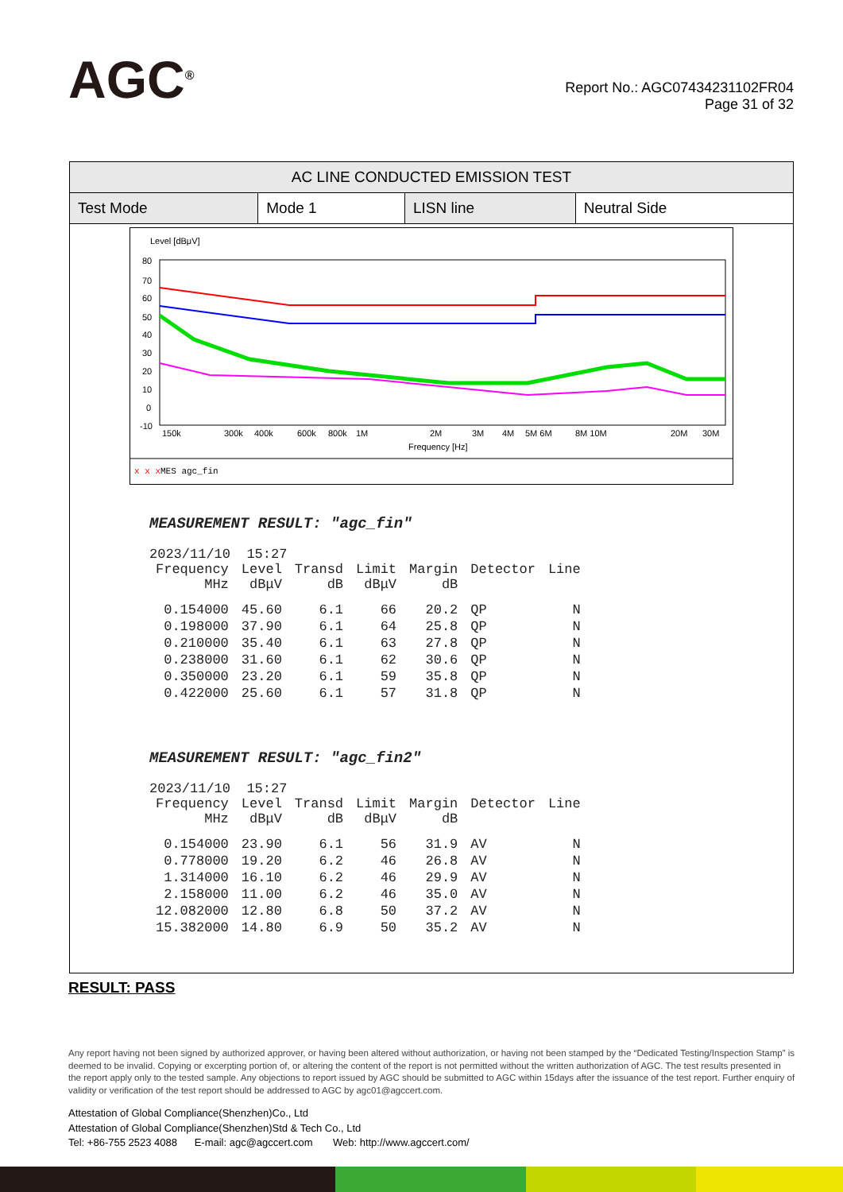A GC<sup>®</sup>
Report No.: AGC07434231102FR04
Page 31 of 32
| AC LINE CONDUCTED EMISSION TEST | | | |
| --- | --- | --- | --- |
| Test Mode | Mode 1 | LISN line | Neutral Side |
Level [dBμV]
80
70
60
50
40
30
20
10
0
-10
150k
300k
400k
600k
800k
1M
2M
3M
4M
5M 6M
8M 10M
20M
30M
Frequency [Hz]
x x xMES agc_fin
MEASUREMENT RESULT: "agc_fin"
2023/11/10 15:27
| Frequency MHz | Level dBμV | Transd dB | Limit dBμV | Margin dB | Detector | Line |
| --- | --- | --- | --- | --- | --- | --- |
| 0.154000 | 45.60 | 6.1 | 66 | 20.2 | QP | N |
| 0.198000 | 37.90 | 6.1 | 64 | 25.8 | QP | N |
| 0.210000 | 35.40 | 6.1 | 63 | 27.8 | QP | N |
| 0.238000 | 31.60 | 6.1 | 62 | 30.6 | QP | N |
| 0.350000 | 23.20 | 6.1 | 59 | 35.8 | QP | N |
| 0.422000 | 25.60 | 6.1 | 57 | 31.8 | QP | N |
MEASUREMENT RESULT: "agc_fin2"
2023/11/10 15:27
| Frequency MHz | Level dBμV | Transd dB | Limit dBμV | Margin dB | Detector | Line |
| --- | --- | --- | --- | --- | --- | --- |
| 0.154000 | 23.90 | 6.1 | 56 | 31.9 | AV | N |
| 0.778000 | 19.20 | 6.2 | 46 | 26.8 | AV | N |
| 1.314000 | 16.10 | 6.2 | 46 | 29.9 | AV | N |
| 2.158000 | 11.00 | 6.2 | 46 | 35.0 | AV | N |
| 12.082000 | 12.80 | 6.8 | 50 | 37.2 | AV | N |
| 15.382000 | 14.80 | 6.9 | 50 | 35.2 | AV | N |
RESULT: PASS
Any report having not been signed by authorized approver, or having been altered without authorization, or having not been stamped by the “Dedicated Testing/Inspection Stamp” is deemed to be invalid. Copying or excerpting portion of, or altering the content of the report is not permitted without the written authorization of AGC. The test results presented in the report apply only to the tested sample. Any objections to report issued by AGC should be submitted to AGC within 15days after the issuance of the test report. Further enquiry of validity or verification of the test report should be addressed to AGC by agc01@agccert.com.
Attestation of Global Compliance(Shenzhen)Co., Ltd
Attestation of Global Compliance(Shenzhen)Std & Tech Co., Ltd
Tel: +86-755 2523 4088 E-mail: agc@agccert.com Web: http://www.agccert.com/